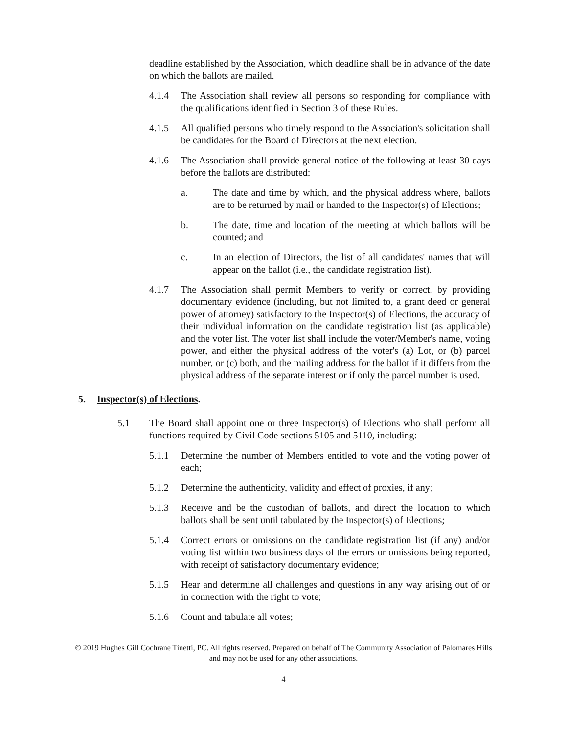deadline established by the Association, which deadline shall be in advance of the date on which the ballots are mailed.
4.1.4 The Association shall review all persons so responding for compliance with the qualifications identified in Section 3 of these Rules.
4.1.5 All qualified persons who timely respond to the Association's solicitation shall be candidates for the Board of Directors at the next election.
4.1.6 The Association shall provide general notice of the following at least 30 days before the ballots are distributed:
a. The date and time by which, and the physical address where, ballots are to be returned by mail or handed to the Inspector(s) of Elections;
b. The date, time and location of the meeting at which ballots will be counted; and
c. In an election of Directors, the list of all candidates' names that will appear on the ballot (i.e., the candidate registration list).
4.1.7 The Association shall permit Members to verify or correct, by providing documentary evidence (including, but not limited to, a grant deed or general power of attorney) satisfactory to the Inspector(s) of Elections, the accuracy of their individual information on the candidate registration list (as applicable) and the voter list. The voter list shall include the voter/Member's name, voting power, and either the physical address of the voter's (a) Lot, or (b) parcel number, or (c) both, and the mailing address for the ballot if it differs from the physical address of the separate interest or if only the parcel number is used.
5. Inspector(s) of Elections.
5.1 The Board shall appoint one or three Inspector(s) of Elections who shall perform all functions required by Civil Code sections 5105 and 5110, including:
5.1.1 Determine the number of Members entitled to vote and the voting power of each;
5.1.2 Determine the authenticity, validity and effect of proxies, if any;
5.1.3 Receive and be the custodian of ballots, and direct the location to which ballots shall be sent until tabulated by the Inspector(s) of Elections;
5.1.4 Correct errors or omissions on the candidate registration list (if any) and/or voting list within two business days of the errors or omissions being reported, with receipt of satisfactory documentary evidence;
5.1.5 Hear and determine all challenges and questions in any way arising out of or in connection with the right to vote;
5.1.6 Count and tabulate all votes;
© 2019 Hughes Gill Cochrane Tinetti, PC. All rights reserved. Prepared on behalf of The Community Association of Palomares Hills and may not be used for any other associations.
4